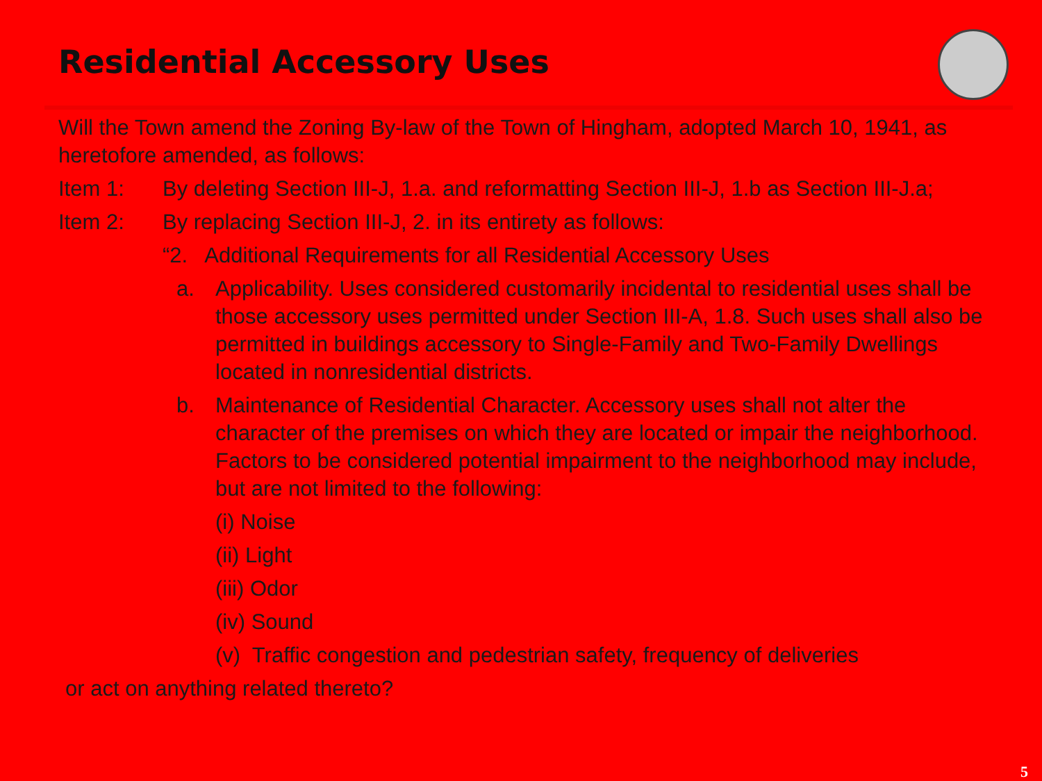Residential Accessory Uses
Will the Town amend the Zoning By-law of the Town of Hingham, adopted March 10, 1941, as heretofore amended, as follows:
Item 1: By deleting Section III-J, 1.a. and reformatting Section III-J, 1.b as Section III-J.a;
Item 2: By replacing Section III-J, 2. in its entirety as follows:
“2. Additional Requirements for all Residential Accessory Uses
a. Applicability. Uses considered customarily incidental to residential uses shall be those accessory uses permitted under Section III-A, 1.8. Such uses shall also be permitted in buildings accessory to Single-Family and Two-Family Dwellings located in nonresidential districts.
b. Maintenance of Residential Character. Accessory uses shall not alter the character of the premises on which they are located or impair the neighborhood. Factors to be considered potential impairment to the neighborhood may include, but are not limited to the following:
(i) Noise
(ii) Light
(iii) Odor
(iv) Sound
(v) Traffic congestion and pedestrian safety, frequency of deliveries
or act on anything related thereto?
5